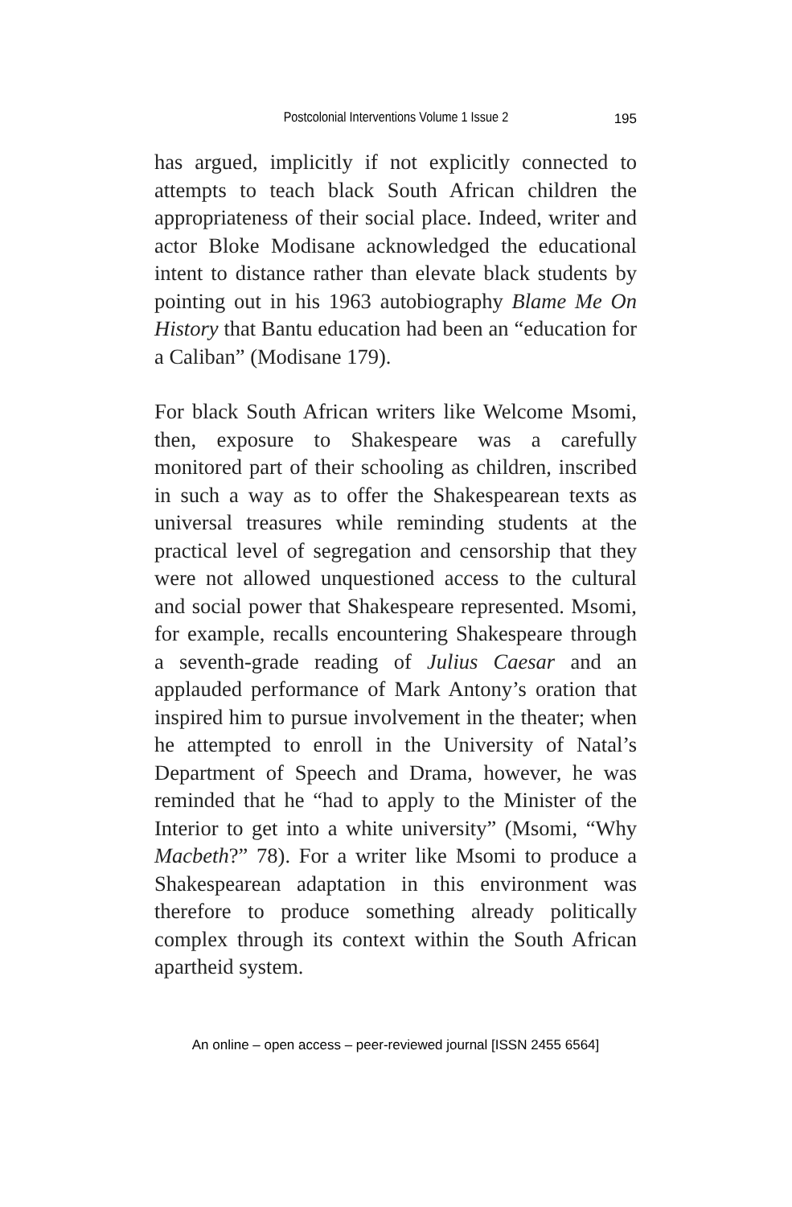Postcolonial Interventions Volume 1 Issue 2 195
has argued, implicitly if not explicitly connected to attempts to teach black South African children the appropriateness of their social place. Indeed, writer and actor Bloke Modisane acknowledged the educational intent to distance rather than elevate black students by pointing out in his 1963 autobiography Blame Me On History that Bantu education had been an “education for a Caliban” (Modisane 179).
For black South African writers like Welcome Msomi, then, exposure to Shakespeare was a carefully monitored part of their schooling as children, inscribed in such a way as to offer the Shakespearean texts as universal treasures while reminding students at the practical level of segregation and censorship that they were not allowed unquestioned access to the cultural and social power that Shakespeare represented. Msomi, for example, recalls encountering Shakespeare through a seventh-grade reading of Julius Caesar and an applauded performance of Mark Antony’s oration that inspired him to pursue involvement in the theater; when he attempted to enroll in the University of Natal’s Department of Speech and Drama, however, he was reminded that he “had to apply to the Minister of the Interior to get into a white university” (Msomi, “Why Macbeth?” 78). For a writer like Msomi to produce a Shakespearean adaptation in this environment was therefore to produce something already politically complex through its context within the South African apartheid system.
An online – open access – peer-reviewed journal [ISSN 2455 6564]